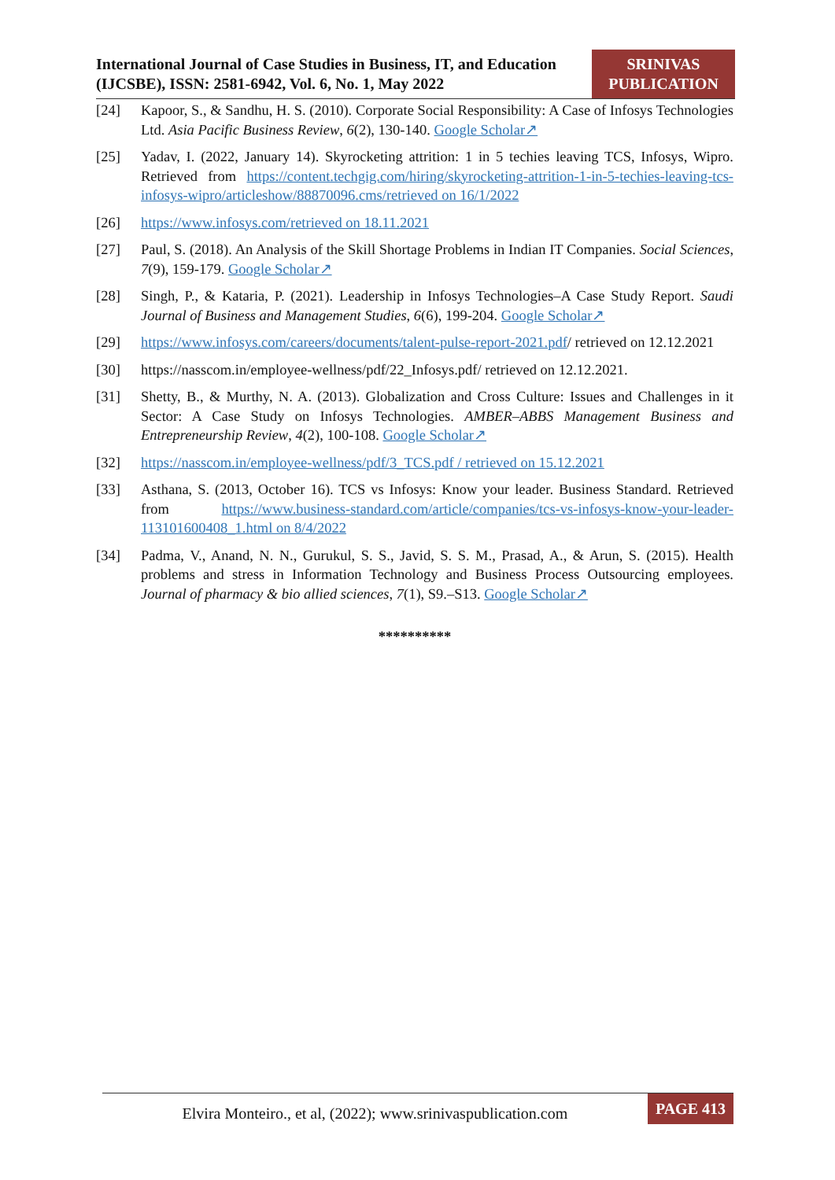International Journal of Case Studies in Business, IT, and Education (IJCSBE), ISSN: 2581-6942, Vol. 6, No. 1, May 2022
SRINIVAS
PUBLICATION
[24] Kapoor, S., & Sandhu, H. S. (2010). Corporate Social Responsibility: A Case of Infosys Technologies Ltd. Asia Pacific Business Review, 6(2), 130-140. Google Scholar↗
[25] Yadav, I. (2022, January 14). Skyrocketing attrition: 1 in 5 techies leaving TCS, Infosys, Wipro. Retrieved from https://content.techgig.com/hiring/skyrocketing-attrition-1-in-5-techies-leaving-tcs-infosys-wipro/articleshow/88870096.cms/retrieved on 16/1/2022
[26] https://www.infosys.com/retrieved on 18.11.2021
[27] Paul, S. (2018). An Analysis of the Skill Shortage Problems in Indian IT Companies. Social Sciences, 7(9), 159-179. Google Scholar↗
[28] Singh, P., & Kataria, P. (2021). Leadership in Infosys Technologies–A Case Study Report. Saudi Journal of Business and Management Studies, 6(6), 199-204. Google Scholar↗
[29] https://www.infosys.com/careers/documents/talent-pulse-report-2021.pdf/ retrieved on 12.12.2021
[30] https://nasscom.in/employee-wellness/pdf/22_Infosys.pdf/ retrieved on 12.12.2021.
[31] Shetty, B., & Murthy, N. A. (2013). Globalization and Cross Culture: Issues and Challenges in it Sector: A Case Study on Infosys Technologies. AMBER–ABBS Management Business and Entrepreneurship Review, 4(2), 100-108. Google Scholar↗
[32] https://nasscom.in/employee-wellness/pdf/3_TCS.pdf / retrieved on 15.12.2021
[33] Asthana, S. (2013, October 16). TCS vs Infosys: Know your leader. Business Standard. Retrieved from https://www.business-standard.com/article/companies/tcs-vs-infosys-know-your-leader-113101600408_1.html on 8/4/2022
[34] Padma, V., Anand, N. N., Gurukul, S. S., Javid, S. S. M., Prasad, A., & Arun, S. (2015). Health problems and stress in Information Technology and Business Process Outsourcing employees. Journal of pharmacy & bio allied sciences, 7(1), S9.–S13. Google Scholar↗
**********
Elvira Monteiro., et al, (2022); www.srinivaspublication.com
PAGE 413